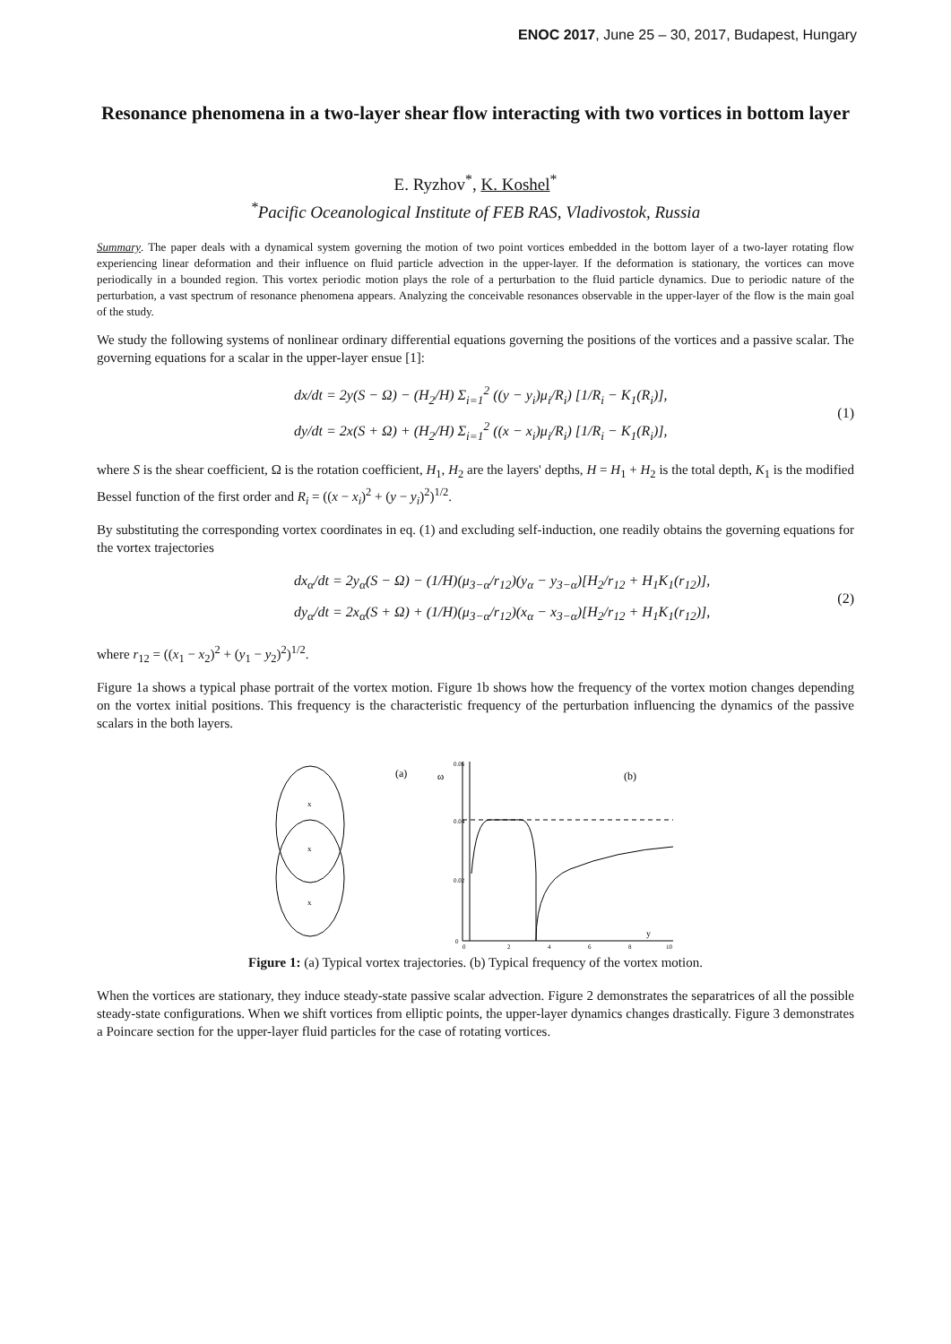ENOC 2017, June 25 – 30, 2017, Budapest, Hungary
Resonance phenomena in a two-layer shear flow interacting with two vortices in bottom layer
E. Ryzhov<sup>*</sup>, K. Koshel<sup>*</sup>
<sup>*</sup> Pacific Oceanological Institute of FEB RAS, Vladivostok, Russia
Summary. The paper deals with a dynamical system governing the motion of two point vortices embedded in the bottom layer of a two-layer rotating flow experiencing linear deformation and their influence on fluid particle advection in the upper-layer. If the deformation is stationary, the vortices can move periodically in a bounded region. This vortex periodic motion plays the role of a perturbation to the fluid particle dynamics. Due to periodic nature of the perturbation, a vast spectrum of resonance phenomena appears. Analyzing the conceivable resonances observable in the upper-layer of the flow is the main goal of the study.
We study the following systems of nonlinear ordinary differential equations governing the positions of the vortices and a passive scalar. The governing equations for a scalar in the upper-layer ensue [1]:
dx/dt = 2y(S − Ω) − (H<sub>2</sub>/H) Σ<sub>i=1</sub><sup>2</sup> ((y − y<sub>i</sub>)μ<sub>i</sub>/R<sub>i</sub>) [1/R<sub>i</sub> − K<sub>1</sub>(R<sub>i</sub>)],
dy/dt = 2x(S + Ω) + (H<sub>2</sub>/H) Σ<sub>i=1</sub><sup>2</sup> ((x − x<sub>i</sub>)μ<sub>i</sub>/R<sub>i</sub>) [1/R<sub>i</sub> − K<sub>1</sub>(R<sub>i</sub>)],
(1)
where S is the shear coefficient, Ω is the rotation coefficient, H<sub>1</sub>, H<sub>2</sub> are the layers' depths, H = H<sub>1</sub> + H<sub>2</sub> is the total depth, K<sub>1</sub> is the modified Bessel function of the first order and R<sub>i</sub> = ((x − x<sub>i</sub>)<sup>2</sup> + (y − y<sub>i</sub>)<sup>2</sup>)<sup>1/2</sup>.
By substituting the corresponding vortex coordinates in eq. (1) and excluding self-induction, one readily obtains the governing equations for the vortex trajectories
dx<sub>α</sub>/dt = 2y<sub>α</sub>(S − Ω) − (1/H)(μ<sub>3−α</sub>/r<sub>12</sub>)(y<sub>α</sub> − y<sub>3−α</sub>)[H<sub>2</sub>/r<sub>12</sub> + H<sub>1</sub>K<sub>1</sub>(r<sub>12</sub>)],
dy<sub>α</sub>/dt = 2x<sub>α</sub>(S + Ω) + (1/H)(μ<sub>3−α</sub>/r<sub>12</sub>)(x<sub>α</sub> − x<sub>3−α</sub>)[H<sub>2</sub>/r<sub>12</sub> + H<sub>1</sub>K<sub>1</sub>(r<sub>12</sub>)],
(2)
where r<sub>12</sub> = ((x<sub>1</sub> − x<sub>2</sub>)<sup>2</sup> + (y<sub>1</sub> − y<sub>2</sub>)<sup>2</sup>)<sup>1/2</sup>.
Figure 1a shows a typical phase portrait of the vortex motion. Figure 1b shows how the frequency of the vortex motion changes depending on the vortex initial positions. This frequency is the characteristic frequency of the perturbation influencing the dynamics of the passive scalars in the both layers.
x
x
x
(a)
ω
(b)
0.06
0.04
0.02
0
0
2
4
6
8
10
y
Figure 1: (a) Typical vortex trajectories. (b) Typical frequency of the vortex motion.
When the vortices are stationary, they induce steady-state passive scalar advection. Figure 2 demonstrates the separatrices of all the possible steady-state configurations. When we shift vortices from elliptic points, the upper-layer dynamics changes drastically. Figure 3 demonstrates a Poincare section for the upper-layer fluid particles for the case of rotating vortices.